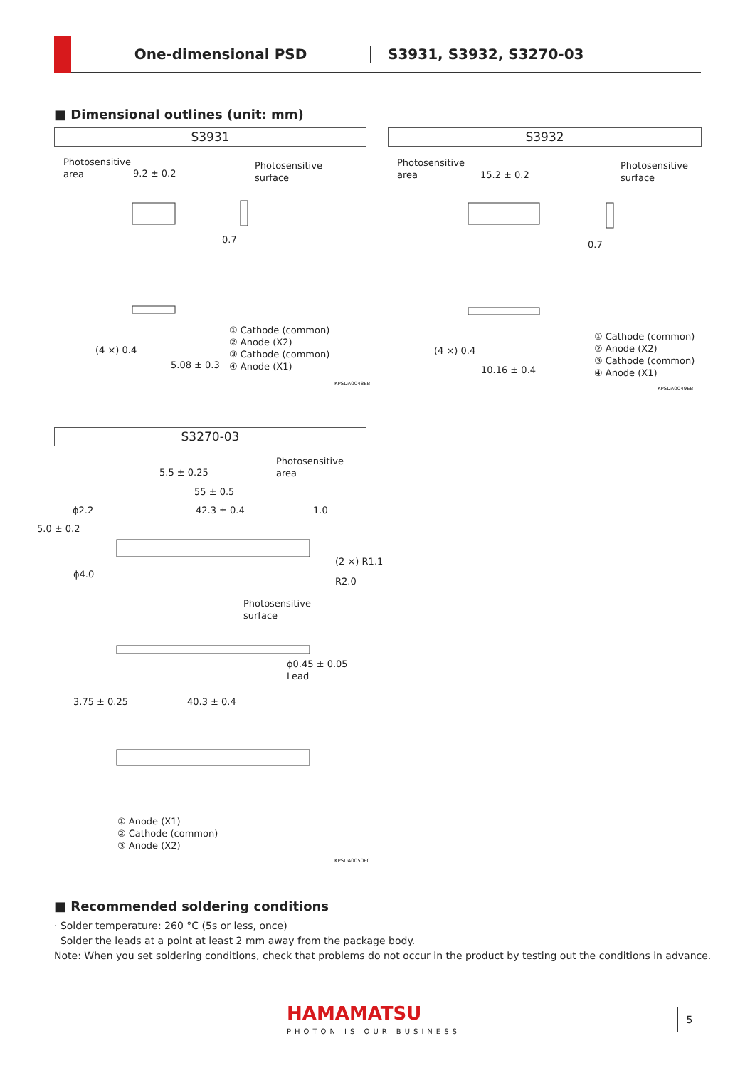One-dimensional PSD S3931, S3932, S3270-03
■ Dimensional outlines (unit: mm)
S3931 S3932
Photosensitive
area
9.2 ± 0.2
Photosensitive
surface
0.7
(4 ×) 0.4
5.08 ± 0.3
① Cathode (common)
② Anode (X2)
③ Cathode (common)
④ Anode (X1)
KPSDA0048EB
Photosensitive
area
15.2 ± 0.2
Photosensitive
surface
0.7
(4 ×) 0.4
10.16 ± 0.4
① Cathode (common)
② Anode (X2)
③ Cathode (common)
④ Anode (X1)
KPSDA0049EB
S3270-03
Photosensitive
area
5.5 ± 0.25
55 ± 0.5
ϕ2.2 42.3 ± 0.4 1.0
5.0 ± 0.2
(2 ×) R1.1
ϕ4.0
R2.0
Photosensitive
surface
ϕ0.45 ± 0.05
Lead
3.75 ± 0.25 40.3 ± 0.4
① Anode (X1)
② Cathode (common)
③ Anode (X2)
KPSDA0050EC
■ Recommended soldering conditions
· Solder temperature: 260 °C (5s or less, once)
Solder the leads at a point at least 2 mm away from the package body.
Note: When you set soldering conditions, check that problems do not occur in the product by testing out the conditions in advance.
HAMAMATSU
PHOTON IS OUR BUSINESS
5